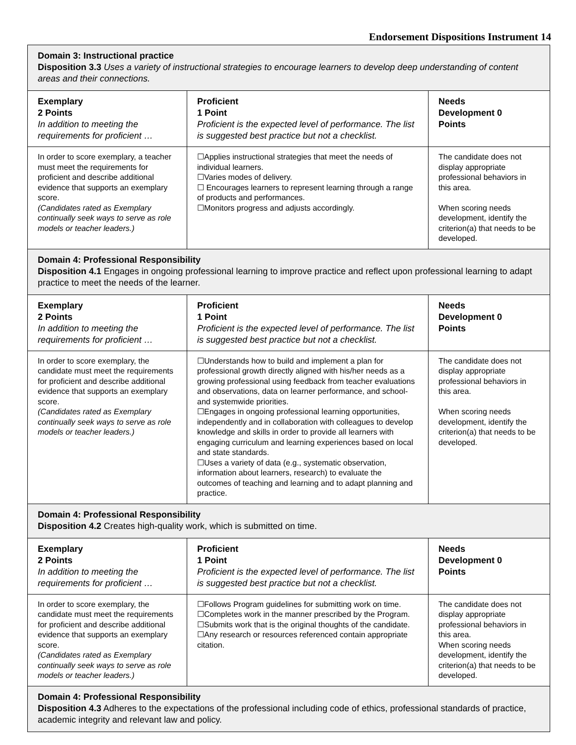Endorsement Dispositions Instrument 14
| Domain 3: Instructional practice Disposition 3.3 Uses a variety of instructional strategies to encourage learners to develop deep understanding of content areas and their connections. | | |
| Exemplary 2 Points In addition to meeting the requirements for proficient … | Proficient 1 Point Proficient is the expected level of performance. The list is suggested best practice but not a checklist. | Needs Development 0 Points |
| In order to score exemplary, a teacher must meet the requirements for proficient and describe additional evidence that supports an exemplary score. (Candidates rated as Exemplary continually seek ways to serve as role models or teacher leaders.) | ☐Applies instructional strategies that meet the needs of individual learners. ☐Varies modes of delivery. ☐ Encourages learners to represent learning through a range of products and performances. ☐Monitors progress and adjusts accordingly. | The candidate does not display appropriate professional behaviors in this area. When scoring needs development, identify the criterion(a) that needs to be developed. |
| Domain 4: Professional Responsibility Disposition 4.1 Engages in ongoing professional learning to improve practice and reflect upon professional learning to adapt practice to meet the needs of the learner. | | |
| Exemplary 2 Points In addition to meeting the requirements for proficient … | Proficient 1 Point Proficient is the expected level of performance. The list is suggested best practice but not a checklist. | Needs Development 0 Points |
| In order to score exemplary, the candidate must meet the requirements for proficient and describe additional evidence that supports an exemplary score. (Candidates rated as Exemplary continually seek ways to serve as role models or teacher leaders.) | ☐Understands how to build and implement a plan for professional growth directly aligned with his/her needs as a growing professional using feedback from teacher evaluations and observations, data on learner performance, and school- and systemwide priorities. ☐Engages in ongoing professional learning opportunities, independently and in collaboration with colleagues to develop knowledge and skills in order to provide all learners with engaging curriculum and learning experiences based on local and state standards. ☐Uses a variety of data (e.g., systematic observation, information about learners, research) to evaluate the outcomes of teaching and learning and to adapt planning and practice. | The candidate does not display appropriate professional behaviors in this area. When scoring needs development, identify the criterion(a) that needs to be developed. |
| Domain 4: Professional Responsibility Disposition 4.2 Creates high-quality work, which is submitted on time. | | |
| Exemplary 2 Points In addition to meeting the requirements for proficient … | Proficient 1 Point Proficient is the expected level of performance. The list is suggested best practice but not a checklist. | Needs Development 0 Points |
| In order to score exemplary, the candidate must meet the requirements for proficient and describe additional evidence that supports an exemplary score. (Candidates rated as Exemplary continually seek ways to serve as role models or teacher leaders.) | ☐Follows Program guidelines for submitting work on time. ☐Completes work in the manner prescribed by the Program. ☐Submits work that is the original thoughts of the candidate. ☐Any research or resources referenced contain appropriate citation. | The candidate does not display appropriate professional behaviors in this area. When scoring needs development, identify the criterion(a) that needs to be developed. |
| Domain 4: Professional Responsibility Disposition 4.3 Adheres to the expectations of the professional including code of ethics, professional standards of practice, academic integrity and relevant law and policy. | | |